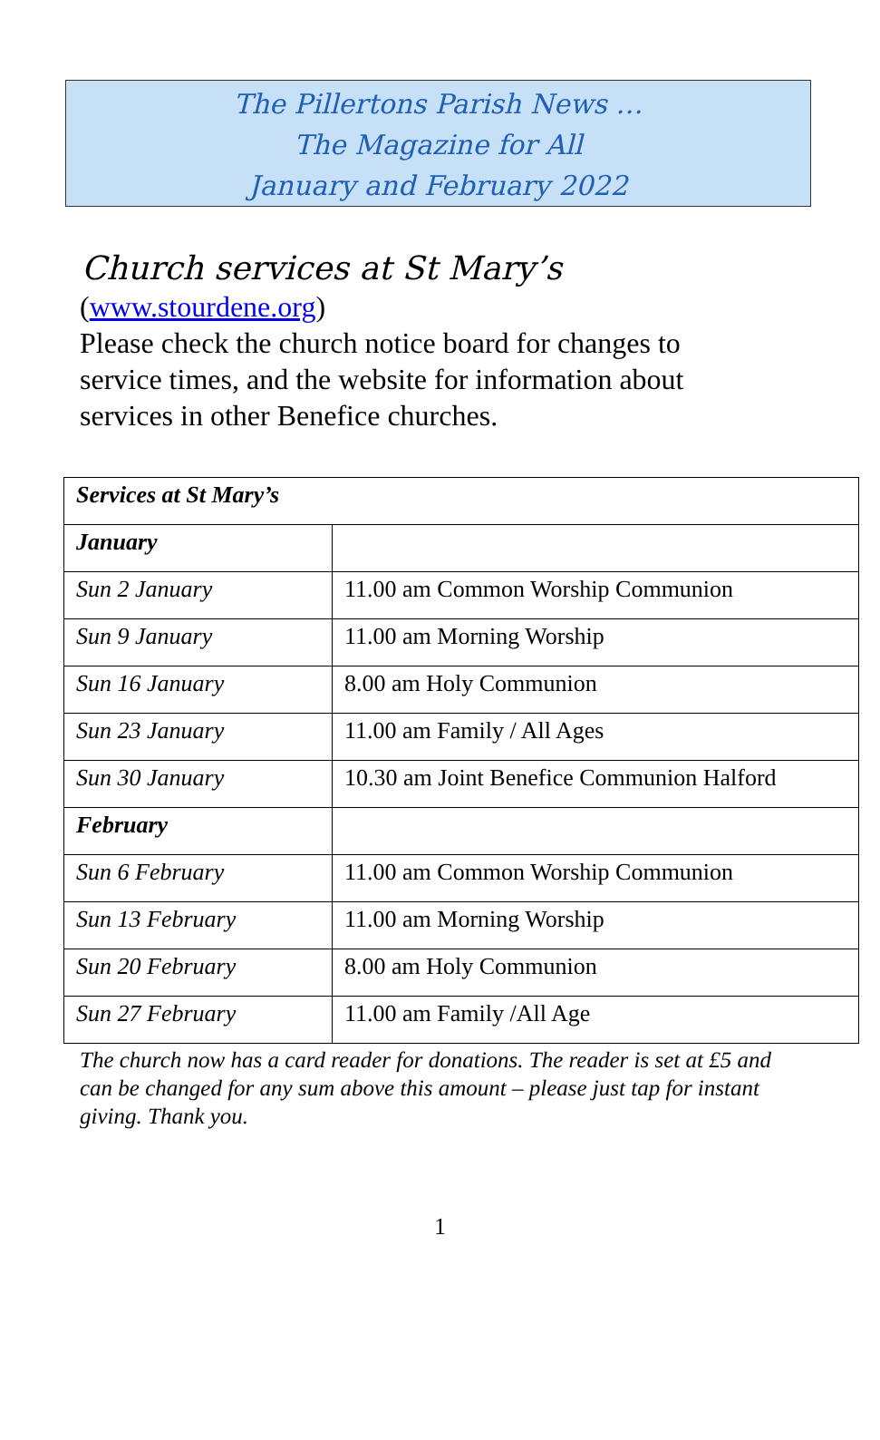The Pillertons Parish News …
The Magazine for All
January and February 2022
Church services at St Mary’s
(www.stourdene.org)
Please check the church notice board for changes to service times, and the website for information about services in other Benefice churches.
| Services at St Mary’s | |
| January | |
| Sun 2 January | 11.00 am Common Worship Communion |
| Sun 9 January | 11.00 am Morning Worship |
| Sun 16 January | 8.00 am Holy Communion |
| Sun 23 January | 11.00 am Family / All Ages |
| Sun 30 January | 10.30 am Joint Benefice Communion Halford |
| February | |
| Sun 6 February | 11.00 am Common Worship Communion |
| Sun 13 February | 11.00 am Morning Worship |
| Sun 20 February | 8.00 am Holy Communion |
| Sun 27 February | 11.00 am Family /All Age |
The church now has a card reader for donations. The reader is set at £5 and can be changed for any sum above this amount – please just tap for instant giving. Thank you.
1